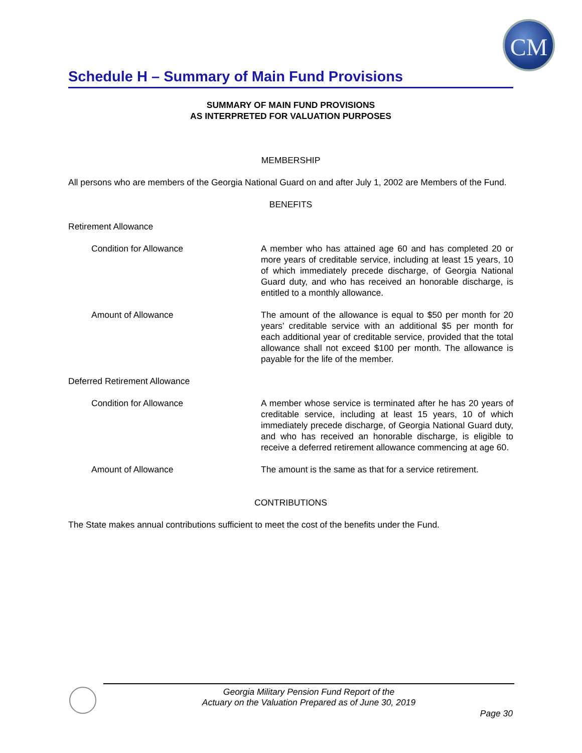CM
Schedule H – Summary of Main Fund Provisions
SUMMARY OF MAIN FUND PROVISIONS
AS INTERPRETED FOR VALUATION PURPOSES
MEMBERSHIP
All persons who are members of the Georgia National Guard on and after July 1, 2002 are Members of the Fund.
BENEFITS
Retirement Allowance
Condition for Allowance A member who has attained age 60 and has completed 20 or more years of creditable service, including at least 15 years, 10 of which immediately precede discharge, of Georgia National Guard duty, and who has received an honorable discharge, is entitled to a monthly allowance.
Amount of Allowance The amount of the allowance is equal to $50 per month for 20 years’ creditable service with an additional $5 per month for each additional year of creditable service, provided that the total allowance shall not exceed $100 per month. The allowance is payable for the life of the member.
Deferred Retirement Allowance
Condition for Allowance A member whose service is terminated after he has 20 years of creditable service, including at least 15 years, 10 of which immediately precede discharge, of Georgia National Guard duty, and who has received an honorable discharge, is eligible to receive a deferred retirement allowance commencing at age 60.
Amount of Allowance The amount is the same as that for a service retirement.
CONTRIBUTIONS
The State makes annual contributions sufficient to meet the cost of the benefits under the Fund.
Georgia Military Pension Fund Report of the
Actuary on the Valuation Prepared as of June 30, 2019
Page 30